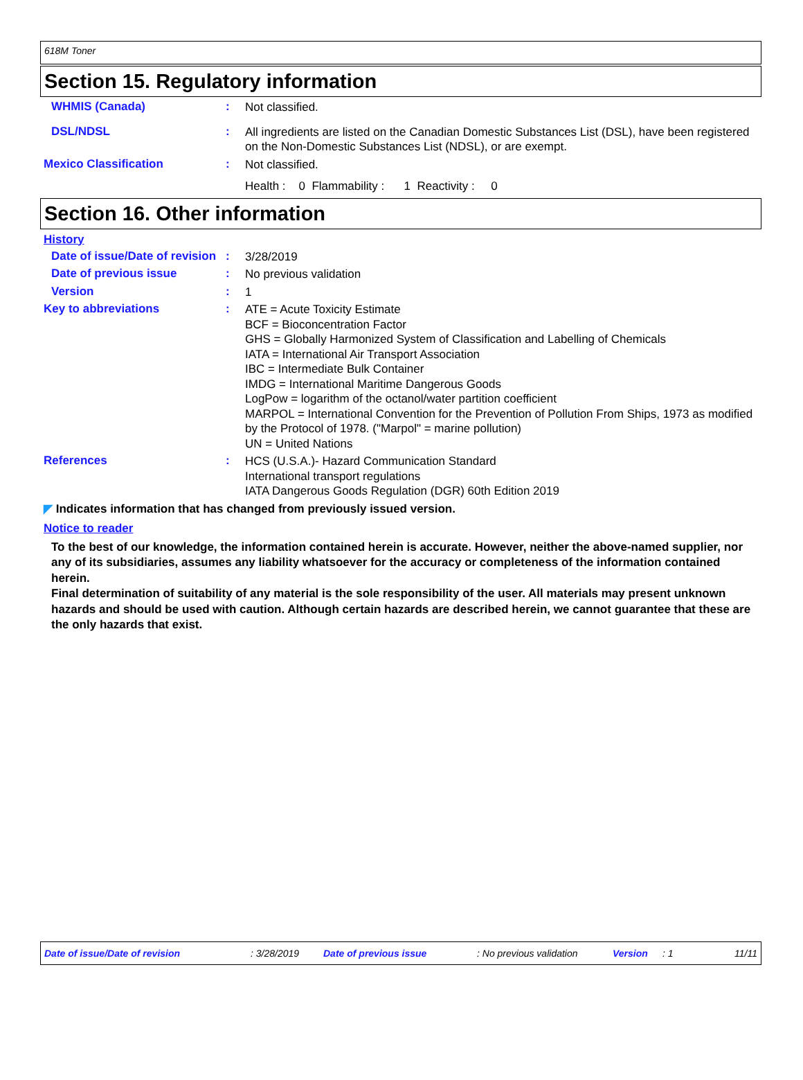618M Toner
Section 15. Regulatory information
WHMIS (Canada) :
Not classified.
DSL/NDSL :
All ingredients are listed on the Canadian Domestic Substances List (DSL), have been registered on the Non-Domestic Substances List (NDSL), or are exempt.
Mexico Classification :
Not classified.
Health : 0 Flammability : 1 Reactivity : 0
Section 16. Other information
History
Date of issue/Date of revision
:
3/28/2019
Date of previous issue :
No previous validation
Version :
1
Key to abbreviations :
ATE = Acute Toxicity Estimate
BCF = Bioconcentration Factor
GHS = Globally Harmonized System of Classification and Labelling of Chemicals
IATA = International Air Transport Association
IBC = Intermediate Bulk Container
IMDG = International Maritime Dangerous Goods
LogPow = logarithm of the octanol/water partition coefficient
MARPOL = International Convention for the Prevention of Pollution From Ships, 1973 as modified by the Protocol of 1978. ("Marpol" = marine pollution)
UN = United Nations
References :
HCS (U.S.A.)- Hazard Communication Standard
International transport regulations
IATA Dangerous Goods Regulation (DGR) 60th Edition 2019
◤ Indicates information that has changed from previously issued version.
Notice to reader
To the best of our knowledge, the information contained herein is accurate. However, neither the above-named supplier, nor any of its subsidiaries, assumes any liability whatsoever for the accuracy or completeness of the information contained herein.
Final determination of suitability of any material is the sole responsibility of the user. All materials may present unknown hazards and should be used with caution. Although certain hazards are described herein, we cannot guarantee that these are the only hazards that exist.
Date of issue/Date of revision: 3/28/2019 Date of previous issue: No previous validation Version: 1 11/11